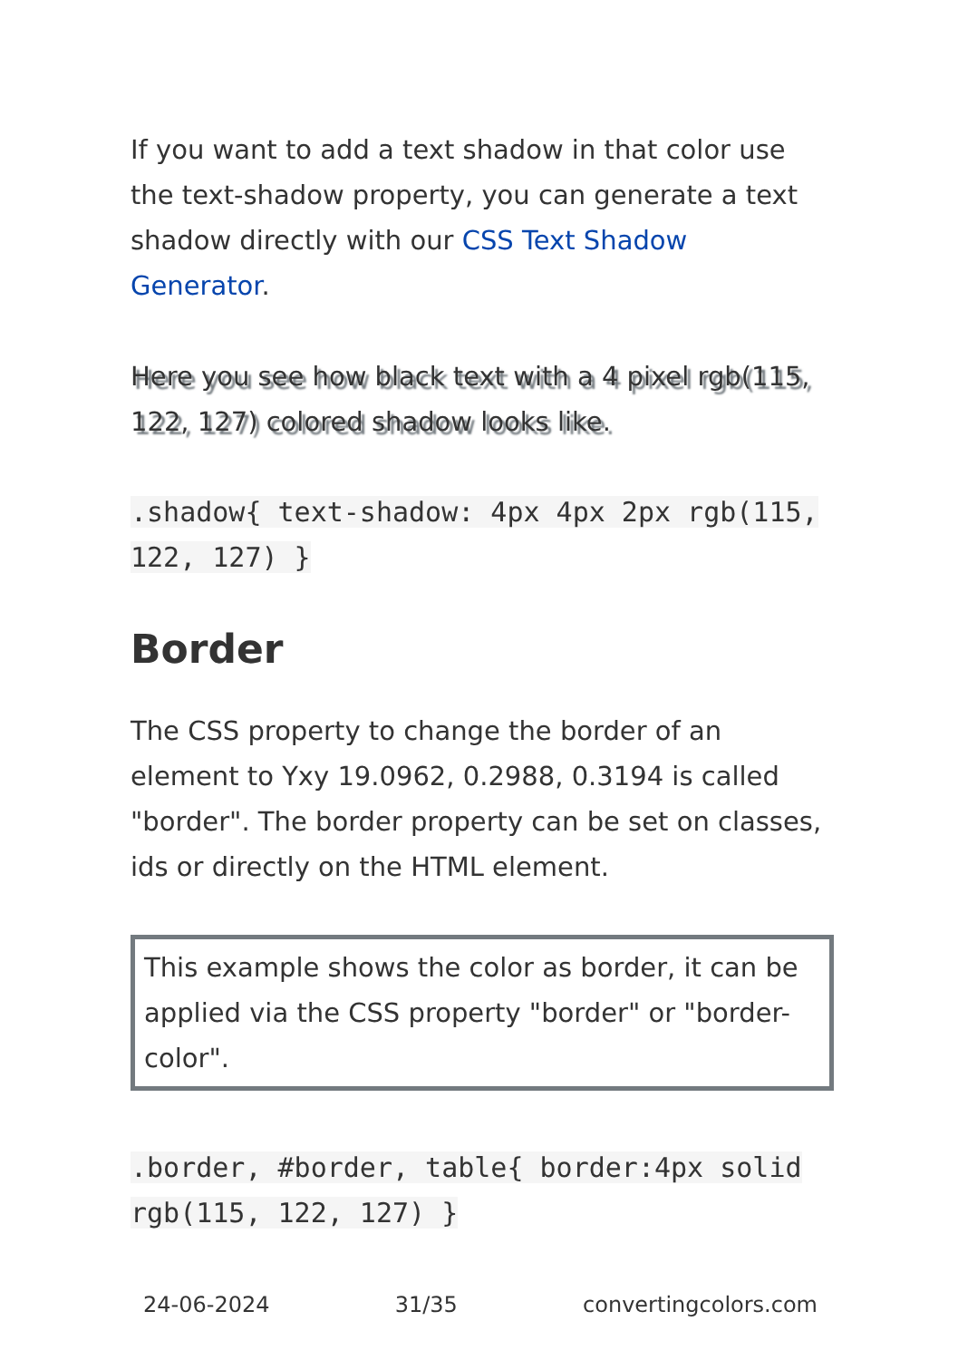If you want to add a text shadow in that color use the text-shadow property, you can generate a text shadow directly with our CSS Text Shadow Generator.
Here you see how black text with a 4 pixel rgb(115, 122, 127) colored shadow looks like.
.shadow{ text-shadow: 4px 4px 2px rgb(115, 122, 127) }
Border
The CSS property to change the border of an element to Yxy 19.0962, 0.2988, 0.3194 is called "border". The border property can be set on classes, ids or directly on the HTML element.
This example shows the color as border, it can be applied via the CSS property "border" or "border-color".
.border, #border, table{ border:4px solid rgb(115, 122, 127) }
24-06-2024 31/35 convertingcolors.com